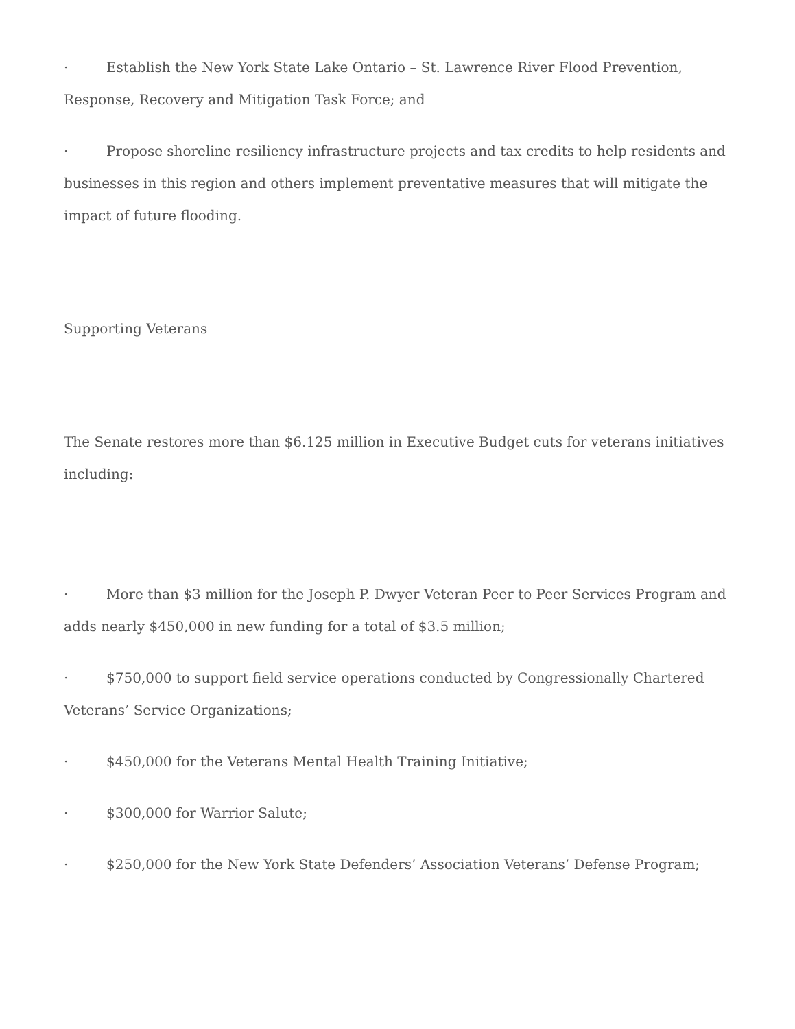· Establish the New York State Lake Ontario – St. Lawrence River Flood Prevention, Response, Recovery and Mitigation Task Force; and
· Propose shoreline resiliency infrastructure projects and tax credits to help residents and businesses in this region and others implement preventative measures that will mitigate the impact of future flooding.
Supporting Veterans
The Senate restores more than $6.125 million in Executive Budget cuts for veterans initiatives including:
· More than $3 million for the Joseph P. Dwyer Veteran Peer to Peer Services Program and adds nearly $450,000 in new funding for a total of $3.5 million;
· $750,000 to support field service operations conducted by Congressionally Chartered Veterans’ Service Organizations;
· $450,000 for the Veterans Mental Health Training Initiative;
· $300,000 for Warrior Salute;
· $250,000 for the New York State Defenders’ Association Veterans’ Defense Program;